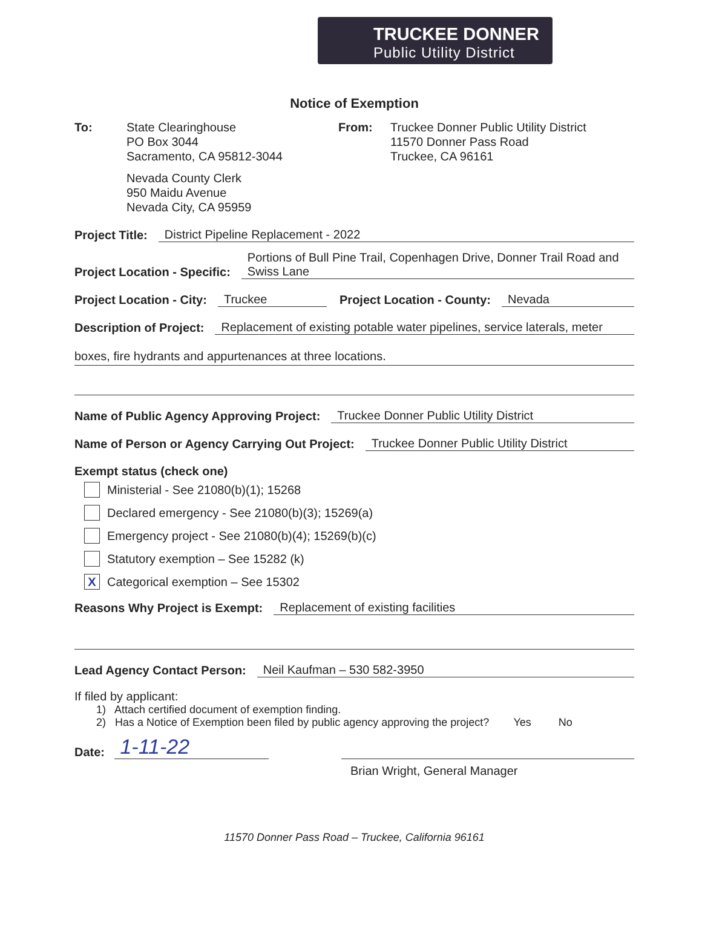TRUCKEE DONNER
Public Utility District
Notice of Exemption
To: State Clearinghouse
PO Box 3044
Sacramento, CA 95812-3044
Nevada County Clerk
950 Maidu Avenue
Nevada City, CA 95959
From: Truckee Donner Public Utility District
11570 Donner Pass Road
Truckee, CA 96161
Project Title: District Pipeline Replacement - 2022
Project Location - Specific: Portions of Bull Pine Trail, Copenhagen Drive, Donner Trail Road and Swiss Lane
Project Location - City: Truckee Project Location - County: Nevada
Description of Project: Replacement of existing potable water pipelines, service laterals, meter
boxes, fire hydrants and appurtenances at three locations.
Name of Public Agency Approving Project: Truckee Donner Public Utility District
Name of Person or Agency Carrying Out Project: Truckee Donner Public Utility District
Exempt status (check one)
Ministerial - See 21080(b)(1); 15268
Declared emergency - See 21080(b)(3); 15269(a)
Emergency project - See 21080(b)(4); 15269(b)(c)
Statutory exemption – See 15282 (k)
X Categorical exemption – See 15302
Reasons Why Project is Exempt: Replacement of existing facilities
Lead Agency Contact Person: Neil Kaufman – 530 582-3950
If filed by applicant:
1) Attach certified document of exemption finding.
2) Has a Notice of Exemption been filed by public agency approving the project? Yes No
Date: 1-11-22
Brian Wright, General Manager
11570 Donner Pass Road – Truckee, California 96161